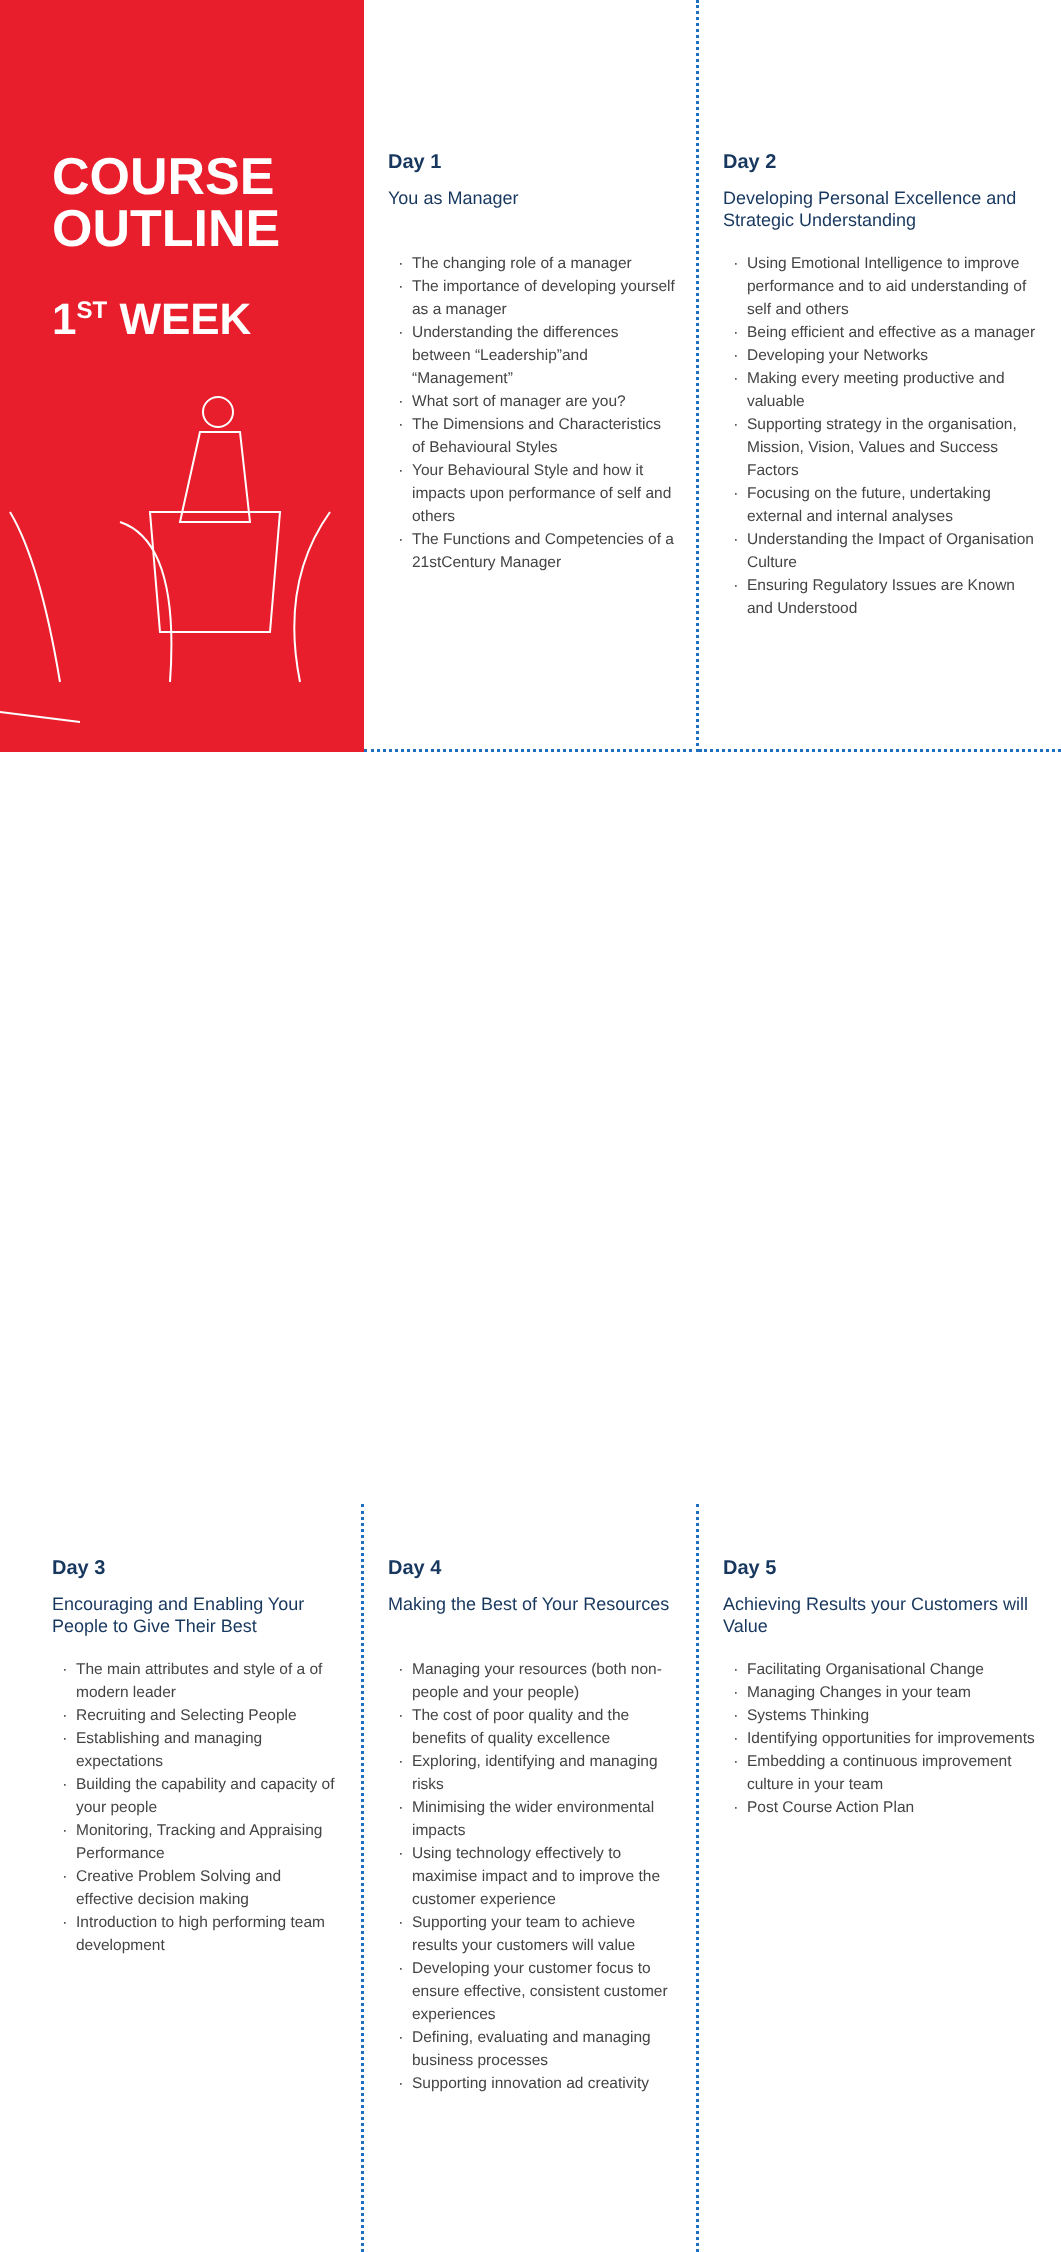COURSE
OUTLINE
1<sup>ST</sup> WEEK
Day 1
You as Manager
The changing role of a manager
The importance of developing yourself as a manager
Understanding the differences between “Leadership”and “Management”
What sort of manager are you?
The Dimensions and Characteristics of Behavioural Styles
Your Behavioural Style and how it impacts upon performance of self and others
The Functions and Competencies of a 21stCentury Manager
Day 2
Developing Personal Excellence and Strategic Understanding
Using Emotional Intelligence to improve performance and to aid understanding of self and others
Being efficient and effective as a manager
Developing your Networks
Making every meeting productive and valuable
Supporting strategy in the organisation, Mission, Vision, Values and Success Factors
Focusing on the future, undertaking external and internal analyses
Understanding the Impact of Organisation Culture
Ensuring Regulatory Issues are Known and Understood
Day 3
Encouraging and Enabling Your People to Give Their Best
The main attributes and style of a of modern leader
Recruiting and Selecting People
Establishing and managing expectations
Building the capability and capacity of your people
Monitoring, Tracking and Appraising Performance
Creative Problem Solving and effective decision making
Introduction to high performing team development
Day 4
Making the Best of Your Resources
Managing your resources (both non-people and your people)
The cost of poor quality and the benefits of quality excellence
Exploring, identifying and managing risks
Minimising the wider environmental impacts
Using technology effectively to maximise impact and to improve the customer experience
Supporting your team to achieve results your customers will value
Developing your customer focus to ensure effective, consistent customer experiences
Defining, evaluating and managing business processes
Supporting innovation ad creativity
Day 5
Achieving Results your Customers will Value
Facilitating Organisational Change
Managing Changes in your team
Systems Thinking
Identifying opportunities for improvements
Embedding a continuous improvement culture in your team
Post Course Action Plan